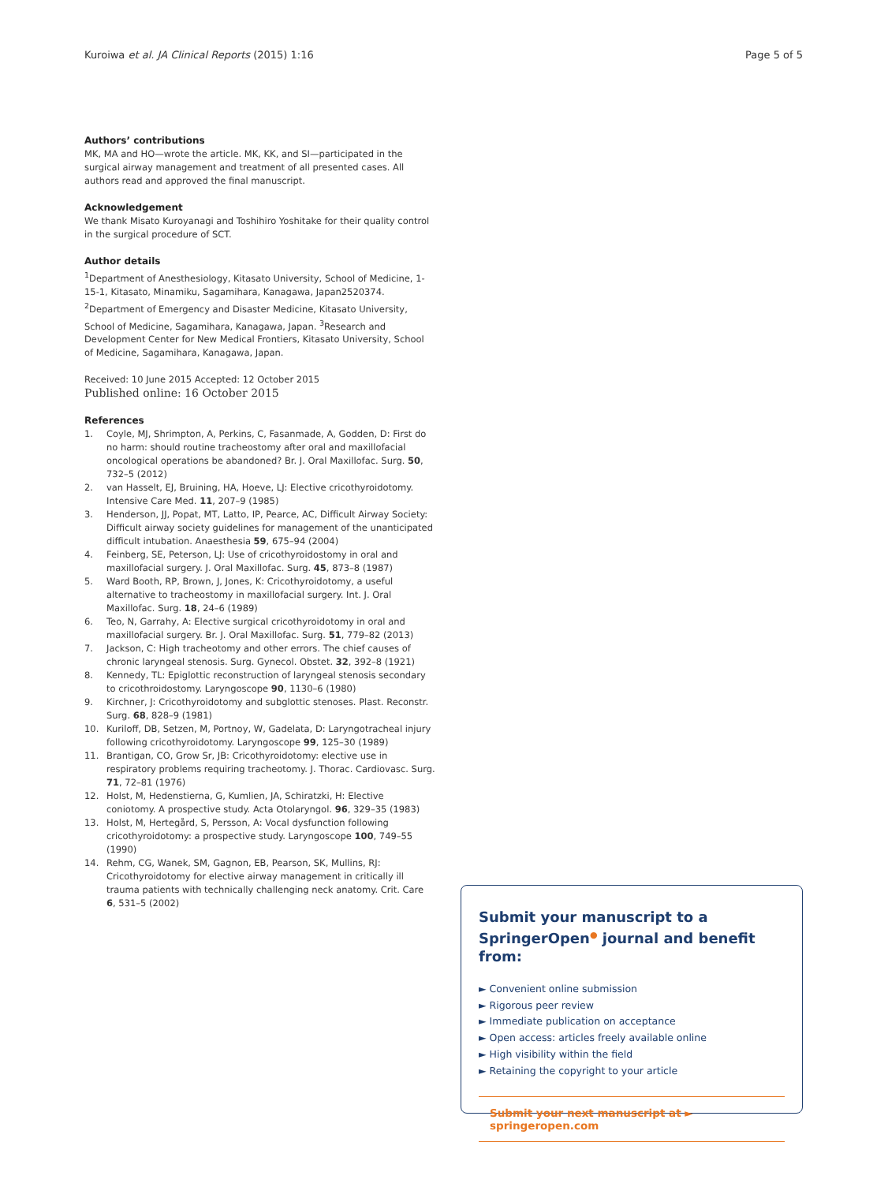Kuroiwa et al. JA Clinical Reports (2015) 1:16 Page 5 of 5
Authors’ contributions
MK, MA and HO—wrote the article. MK, KK, and SI—participated in the surgical airway management and treatment of all presented cases. All authors read and approved the final manuscript.
Acknowledgement
We thank Misato Kuroyanagi and Toshihiro Yoshitake for their quality control in the surgical procedure of SCT.
Author details
<sup>1</sup> Department of Anesthesiology, Kitasato University, School of Medicine, 1-15-1, Kitasato, Minamiku, Sagamihara, Kanagawa, Japan2520374. <sup>2</sup>Department of Emergency and Disaster Medicine, Kitasato University, School of Medicine, Sagamihara, Kanagawa, Japan. <sup>3</sup>Research and Development Center for New Medical Frontiers, Kitasato University, School of Medicine, Sagamihara, Kanagawa, Japan.
Received: 10 June 2015 Accepted: 12 October 2015
Published online: 16 October 2015
References
1. Coyle, MJ, Shrimpton, A, Perkins, C, Fasanmade, A, Godden, D: First do no harm: should routine tracheostomy after oral and maxillofacial oncological operations be abandoned? Br. J. Oral Maxillofac. Surg. 50, 732–5 (2012)
2. van Hasselt, EJ, Bruining, HA, Hoeve, LJ: Elective cricothyroidotomy. Intensive Care Med. 11, 207–9 (1985)
3. Henderson, JJ, Popat, MT, Latto, IP, Pearce, AC, Difficult Airway Society: Difficult airway society guidelines for management of the unanticipated difficult intubation. Anaesthesia 59, 675–94 (2004)
4. Feinberg, SE, Peterson, LJ: Use of cricothyroidostomy in oral and maxillofacial surgery. J. Oral Maxillofac. Surg. 45, 873–8 (1987)
5. Ward Booth, RP, Brown, J, Jones, K: Cricothyroidotomy, a useful alternative to tracheostomy in maxillofacial surgery. Int. J. Oral Maxillofac. Surg. 18, 24–6 (1989)
6. Teo, N, Garrahy, A: Elective surgical cricothyroidotomy in oral and maxillofacial surgery. Br. J. Oral Maxillofac. Surg. 51, 779–82 (2013)
7. Jackson, C: High tracheotomy and other errors. The chief causes of chronic laryngeal stenosis. Surg. Gynecol. Obstet. 32, 392–8 (1921)
8. Kennedy, TL: Epiglottic reconstruction of laryngeal stenosis secondary to cricothroidostomy. Laryngoscope 90, 1130–6 (1980)
9. Kirchner, J: Cricothyroidotomy and subglottic stenoses. Plast. Reconstr. Surg. 68, 828–9 (1981)
10. Kuriloff, DB, Setzen, M, Portnoy, W, Gadelata, D: Laryngotracheal injury following cricothyroidotomy. Laryngoscope 99, 125–30 (1989)
11. Brantigan, CO, Grow Sr, JB: Cricothyroidotomy: elective use in respiratory problems requiring tracheotomy. J. Thorac. Cardiovasc. Surg. 71, 72–81 (1976)
12. Holst, M, Hedenstierna, G, Kumlien, JA, Schiratzki, H: Elective coniotomy. A prospective study. Acta Otolaryngol. 96, 329–35 (1983)
13. Holst, M, Hertegård, S, Persson, A: Vocal dysfunction following cricothyroidotomy: a prospective study. Laryngoscope 100, 749–55 (1990)
14. Rehm, CG, Wanek, SM, Gagnon, EB, Pearson, SK, Mullins, RJ: Cricothyroidotomy for elective airway management in critically ill trauma patients with technically challenging neck anatomy. Crit. Care 6, 531–5 (2002)
Submit your manuscript to a SpringerOpen<sup>●</sup> journal and benefit from:
► Convenient online submission
► Rigorous peer review
► Immediate publication on acceptance
► Open access: articles freely available online
► High visibility within the field
► Retaining the copyright to your article
Submit your next manuscript at ► springeropen.com